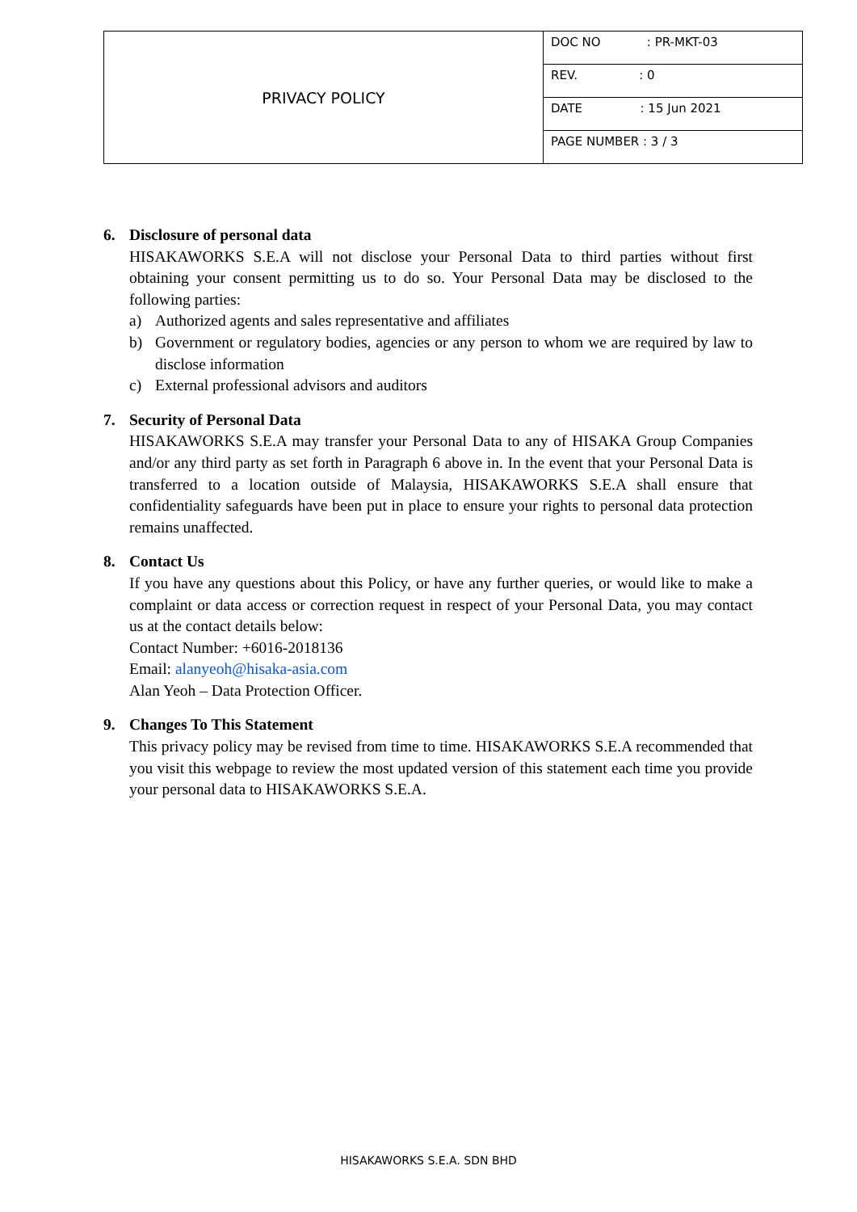| PRIVACY POLICY | DOC NO : PR-MKT-03 |
| | REV. : 0 |
| | DATE : 15 Jun 2021 |
| | PAGE NUMBER : 3 / 3 |
6. Disclosure of personal data
HISAKAWORKS S.E.A will not disclose your Personal Data to third parties without first obtaining your consent permitting us to do so. Your Personal Data may be disclosed to the following parties:
a) Authorized agents and sales representative and affiliates
b) Government or regulatory bodies, agencies or any person to whom we are required by law to disclose information
c) External professional advisors and auditors
7. Security of Personal Data
HISAKAWORKS S.E.A may transfer your Personal Data to any of HISAKA Group Companies and/or any third party as set forth in Paragraph 6 above in. In the event that your Personal Data is transferred to a location outside of Malaysia, HISAKAWORKS S.E.A shall ensure that confidentiality safeguards have been put in place to ensure your rights to personal data protection remains unaffected.
8. Contact Us
If you have any questions about this Policy, or have any further queries, or would like to make a complaint or data access or correction request in respect of your Personal Data, you may contact us at the contact details below:
Contact Number: +6016-2018136
Email: alanyeoh@hisaka-asia.com
Alan Yeoh – Data Protection Officer.
9. Changes To This Statement
This privacy policy may be revised from time to time. HISAKAWORKS S.E.A recommended that you visit this webpage to review the most updated version of this statement each time you provide your personal data to HISAKAWORKS S.E.A.
HISAKAWORKS S.E.A. SDN BHD